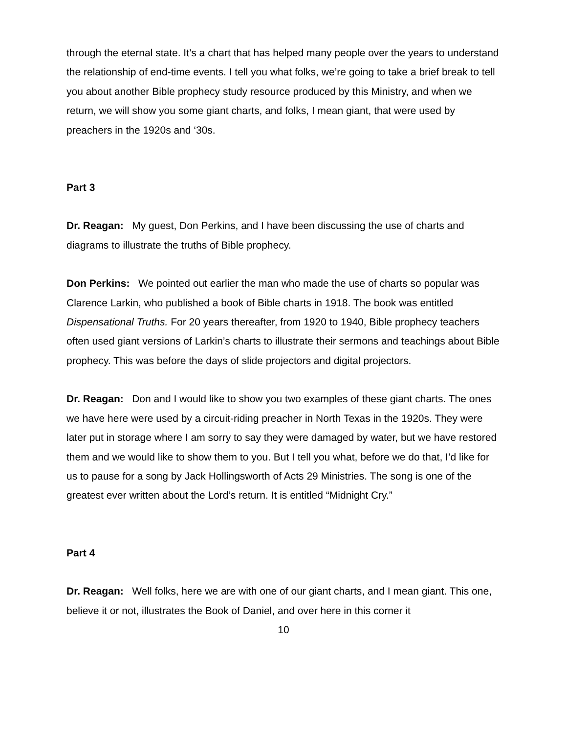through the eternal state. It’s a chart that has helped many people over the years to understand the relationship of end-time events. I tell you what folks, we’re going to take a brief break to tell you about another Bible prophecy study resource produced by this Ministry, and when we return, we will show you some giant charts, and folks, I mean giant, that were used by preachers in the 1920s and ‘30s.
Part 3
Dr. Reagan: My guest, Don Perkins, and I have been discussing the use of charts and diagrams to illustrate the truths of Bible prophecy.
Don Perkins: We pointed out earlier the man who made the use of charts so popular was Clarence Larkin, who published a book of Bible charts in 1918. The book was entitled Dispensational Truths. For 20 years thereafter, from 1920 to 1940, Bible prophecy teachers often used giant versions of Larkin’s charts to illustrate their sermons and teachings about Bible prophecy. This was before the days of slide projectors and digital projectors.
Dr. Reagan: Don and I would like to show you two examples of these giant charts. The ones we have here were used by a circuit-riding preacher in North Texas in the 1920s. They were later put in storage where I am sorry to say they were damaged by water, but we have restored them and we would like to show them to you. But I tell you what, before we do that, I’d like for us to pause for a song by Jack Hollingsworth of Acts 29 Ministries. The song is one of the greatest ever written about the Lord’s return. It is entitled “Midnight Cry.”
Part 4
Dr. Reagan: Well folks, here we are with one of our giant charts, and I mean giant. This one, believe it or not, illustrates the Book of Daniel, and over here in this corner it
10